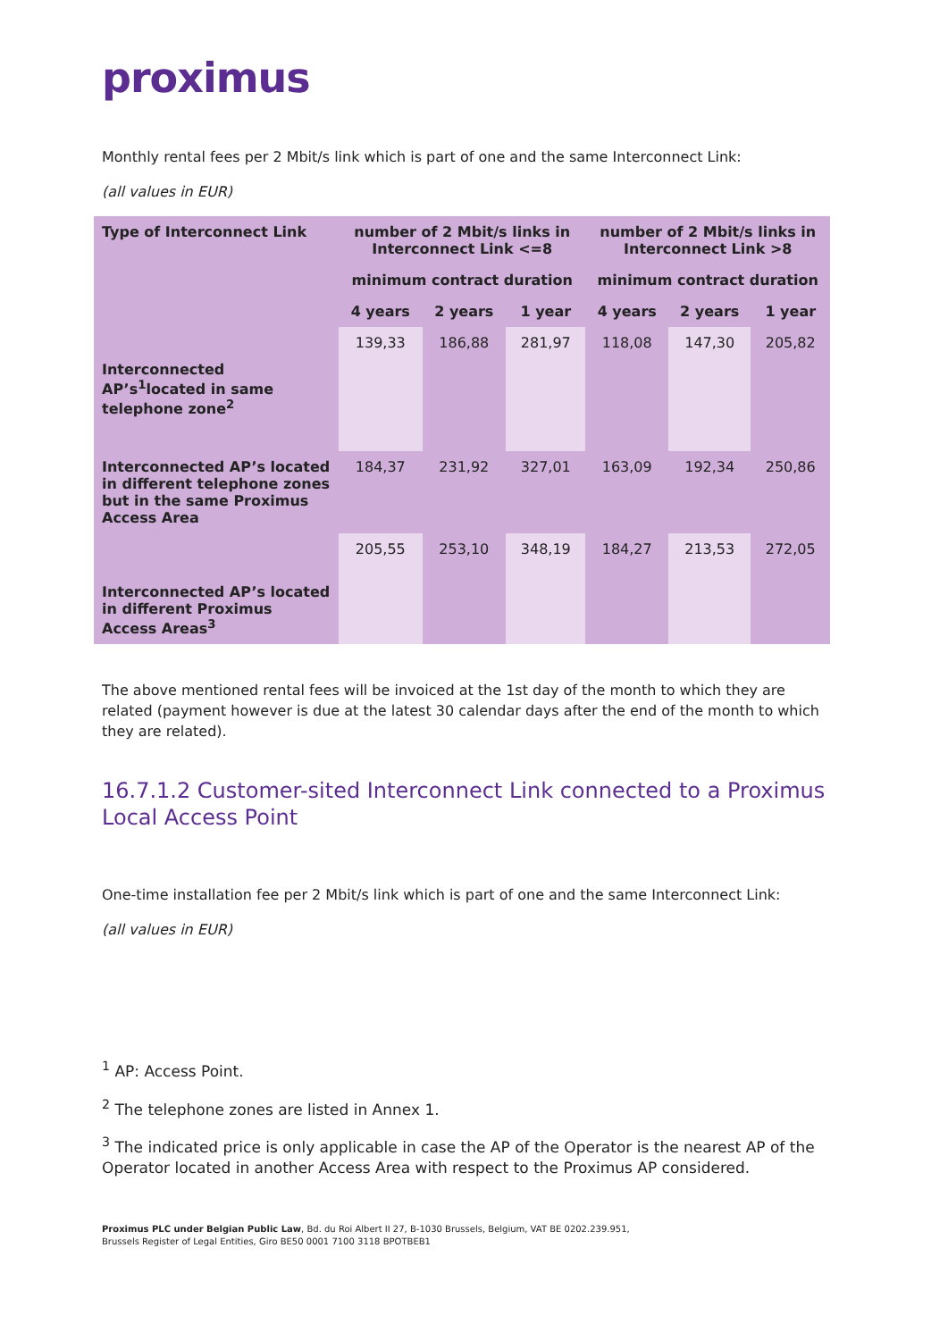proximus
Monthly rental fees per 2 Mbit/s link which is part of one and the same Interconnect Link:
(all values in EUR)
| Type of Interconnect Link | number of 2 Mbit/s links in Interconnect Link <=8 | | | number of 2 Mbit/s links in Interconnect Link >8 | | |
| --- | --- | --- | --- | --- | --- | --- |
| | minimum contract duration | | | minimum contract duration | | |
| | 4 years | 2 years | 1 year | 4 years | 2 years | 1 year |
| Interconnected AP’s<sup>1</sup>located in same telephone zone<sup>2</sup> | 139,33 | 186,88 | 281,97 | 118,08 | 147,30 | 205,82 |
| Interconnected AP’s located in different telephone zones but in the same Proximus Access Area | 184,37 | 231,92 | 327,01 | 163,09 | 192,34 | 250,86 |
| Interconnected AP’s located in different Proximus Access Areas<sup>3</sup> | 205,55 | 253,10 | 348,19 | 184,27 | 213,53 | 272,05 |
The above mentioned rental fees will be invoiced at the 1st day of the month to which they are related (payment however is due at the latest 30 calendar days after the end of the month to which they are related).
16.7.1.2 Customer-sited Interconnect Link connected to a Proximus Local Access Point
One-time installation fee per 2 Mbit/s link which is part of one and the same Interconnect Link:
(all values in EUR)
<sup>1</sup> AP: Access Point.
<sup>2</sup> The telephone zones are listed in Annex 1.
<sup>3</sup> The indicated price is only applicable in case the AP of the Operator is the nearest AP of the Operator located in another Access Area with respect to the Proximus AP considered.
Proximus PLC under Belgian Public Law, Bd. du Roi Albert II 27, B-1030 Brussels, Belgium, VAT BE 0202.239.951,
Brussels Register of Legal Entities, Giro BE50 0001 7100 3118 BPOTBEB1